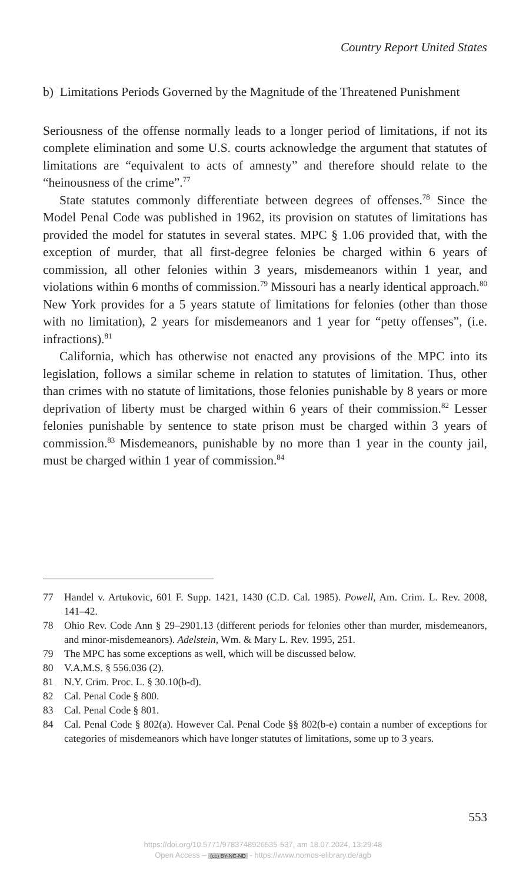Country Report United States
b) Limitations Periods Governed by the Magnitude of the Threatened Punishment
Seriousness of the offense normally leads to a longer period of limitations, if not its complete elimination and some U.S. courts acknowledge the argument that statutes of limitations are “equivalent to acts of amnesty” and therefore should relate to the “heinousness of the crime”.<sup>77</sup>
State statutes commonly differentiate between degrees of offenses.<sup>78</sup> Since the Model Penal Code was published in 1962, its provision on statutes of limitations has provided the model for statutes in several states. MPC § 1.06 provided that, with the exception of murder, that all first-degree felonies be charged within 6 years of commission, all other felonies within 3 years, misdemeanors within 1 year, and violations within 6 months of commission.<sup>79</sup> Missouri has a nearly identical approach.<sup>80</sup> New York provides for a 5 years statute of limitations for felonies (other than those with no limitation), 2 years for misdemeanors and 1 year for “petty offenses”, (i.e. infractions).<sup>81</sup>
California, which has otherwise not enacted any provisions of the MPC into its legislation, follows a similar scheme in relation to statutes of limitation. Thus, other than crimes with no statute of limitations, those felonies punishable by 8 years or more deprivation of liberty must be charged within 6 years of their commission.<sup>82</sup> Lesser felonies punishable by sentence to state prison must be charged within 3 years of commission.<sup>83</sup> Misdemeanors, punishable by no more than 1 year in the county jail, must be charged within 1 year of commission.<sup>84</sup>
77 Handel v. Artukovic, 601 F. Supp. 1421, 1430 (C.D. Cal. 1985). Powell, Am. Crim. L. Rev. 2008, 141–42.
78 Ohio Rev. Code Ann § 29–2901.13 (different periods for felonies other than murder, misdemeanors, and minor-misdemeanors). Adelstein, Wm. & Mary L. Rev. 1995, 251.
79 The MPC has some exceptions as well, which will be discussed below.
80 V.A.M.S. § 556.036 (2).
81 N.Y. Crim. Proc. L. § 30.10(b-d).
82 Cal. Penal Code § 800.
83 Cal. Penal Code § 801.
84 Cal. Penal Code § 802(a). However Cal. Penal Code §§ 802(b-e) contain a number of exceptions for categories of misdemeanors which have longer statutes of limitations, some up to 3 years.
553
https://doi.org/10.5771/9783748926535-537, am 18.07.2024, 13:29:48
Open Access – (cc) BY-NC-ND - https://www.nomos-elibrary.de/agb